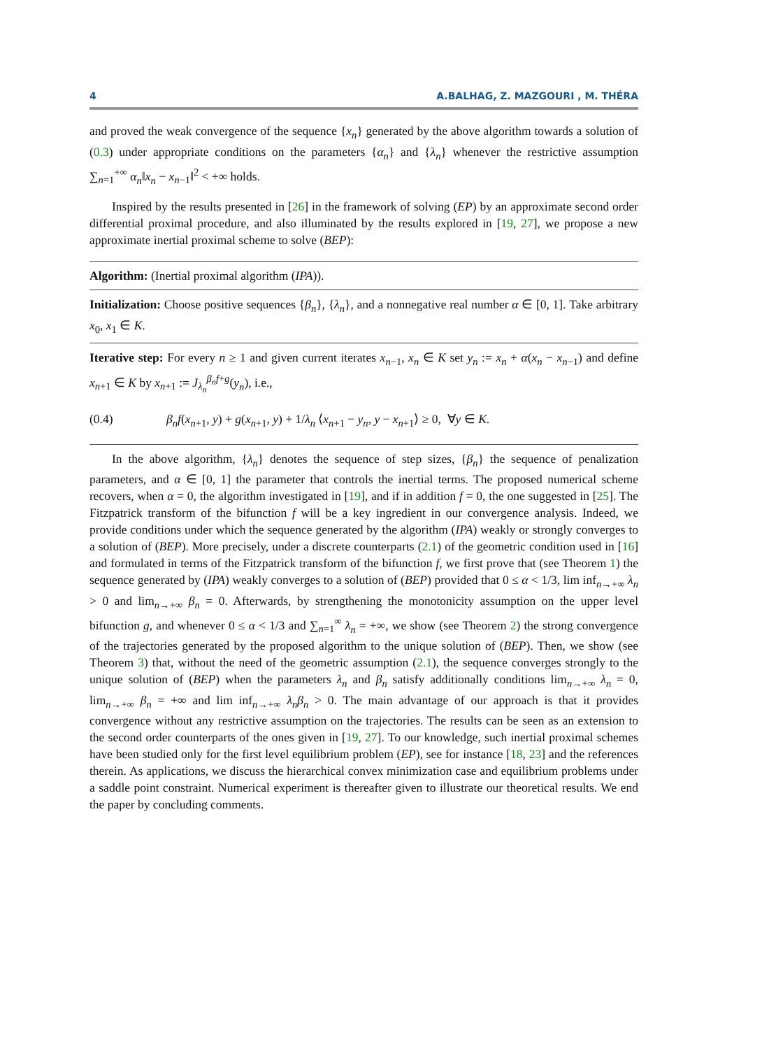4 A.BALHAG, Z. MAZGOURI , M. THÉRA
and proved the weak convergence of the sequence {x<sub>n</sub>} generated by the above algorithm towards a solution of (0.3) under appropriate conditions on the parameters {α<sub>n</sub>} and {λ<sub>n</sub>} whenever the restrictive assumption ∑<sub>n=1</sub><sup>+∞</sup> α<sub>n</sub>‖x<sub>n</sub> − x<sub>n−1</sub>‖<sup>2</sup> < +∞ holds.
Inspired by the results presented in [26] in the framework of solving (EP) by an approximate second order differential proximal procedure, and also illuminated by the results explored in [19, 27], we propose a new approximate inertial proximal scheme to solve (BEP):
Algorithm: (Inertial proximal algorithm (IPA)).
Initialization: Choose positive sequences {β<sub>n</sub>}, {λ<sub>n</sub>}, and a nonnegative real number α ∈ [0, 1]. Take arbitrary x<sub>0</sub>, x<sub>1</sub> ∈ K.
Iterative step: For every n ≥ 1 and given current iterates x<sub>n−1</sub>, x<sub>n</sub> ∈ K set y<sub>n</sub> := x<sub>n</sub> + α(x<sub>n</sub> − x<sub>n−1</sub>) and define x<sub>n+1</sub> ∈ K by x<sub>n+1</sub> := J<sub>λ<sub>n</sub></sub><sup>β<sub>n</sub>f+g</sup>(y<sub>n</sub>), i.e.,
(0.4) β<sub>n</sub>f(x<sub>n+1</sub>, y) + g(x<sub>n+1</sub>, y) + 1/λ<sub>n</sub> ⟨x<sub>n+1</sub> − y<sub>n</sub>, y − x<sub>n+1</sub>⟩ ≥ 0, ∀y ∈ K.
In the above algorithm, {λ<sub>n</sub>} denotes the sequence of step sizes, {β<sub>n</sub>} the sequence of penalization parameters, and α ∈ [0, 1] the parameter that controls the inertial terms. The proposed numerical scheme recovers, when α = 0, the algorithm investigated in [19], and if in addition f = 0, the one suggested in [25]. The Fitzpatrick transform of the bifunction f will be a key ingredient in our convergence analysis. Indeed, we provide conditions under which the sequence generated by the algorithm (IPA) weakly or strongly converges to a solution of (BEP). More precisely, under a discrete counterparts (2.1) of the geometric condition used in [16] and formulated in terms of the Fitzpatrick transform of the bifunction f, we first prove that (see Theorem 1) the sequence generated by (IPA) weakly converges to a solution of (BEP) provided that 0 ≤ α < 1/3, lim inf<sub>n→+∞</sub> λ<sub>n</sub> > 0 and lim<sub>n→+∞</sub> β<sub>n</sub> = 0. Afterwards, by strengthening the monotonicity assumption on the upper level bifunction g, and whenever 0 ≤ α < 1/3 and ∑<sub>n=1</sub><sup>∞</sup> λ<sub>n</sub> = +∞, we show (see Theorem 2) the strong convergence of the trajectories generated by the proposed algorithm to the unique solution of (BEP). Then, we show (see Theorem 3) that, without the need of the geometric assumption (2.1), the sequence converges strongly to the unique solution of (BEP) when the parameters λ<sub>n</sub> and β<sub>n</sub> satisfy additionally conditions lim<sub>n→+∞</sub> λ<sub>n</sub> = 0, lim<sub>n→+∞</sub> β<sub>n</sub> = +∞ and lim inf<sub>n→+∞</sub> λ<sub>n</sub>β<sub>n</sub> > 0. The main advantage of our approach is that it provides convergence without any restrictive assumption on the trajectories. The results can be seen as an extension to the second order counterparts of the ones given in [19, 27]. To our knowledge, such inertial proximal schemes have been studied only for the first level equilibrium problem (EP), see for instance [18, 23] and the references therein. As applications, we discuss the hierarchical convex minimization case and equilibrium problems under a saddle point constraint. Numerical experiment is thereafter given to illustrate our theoretical results. We end the paper by concluding comments.